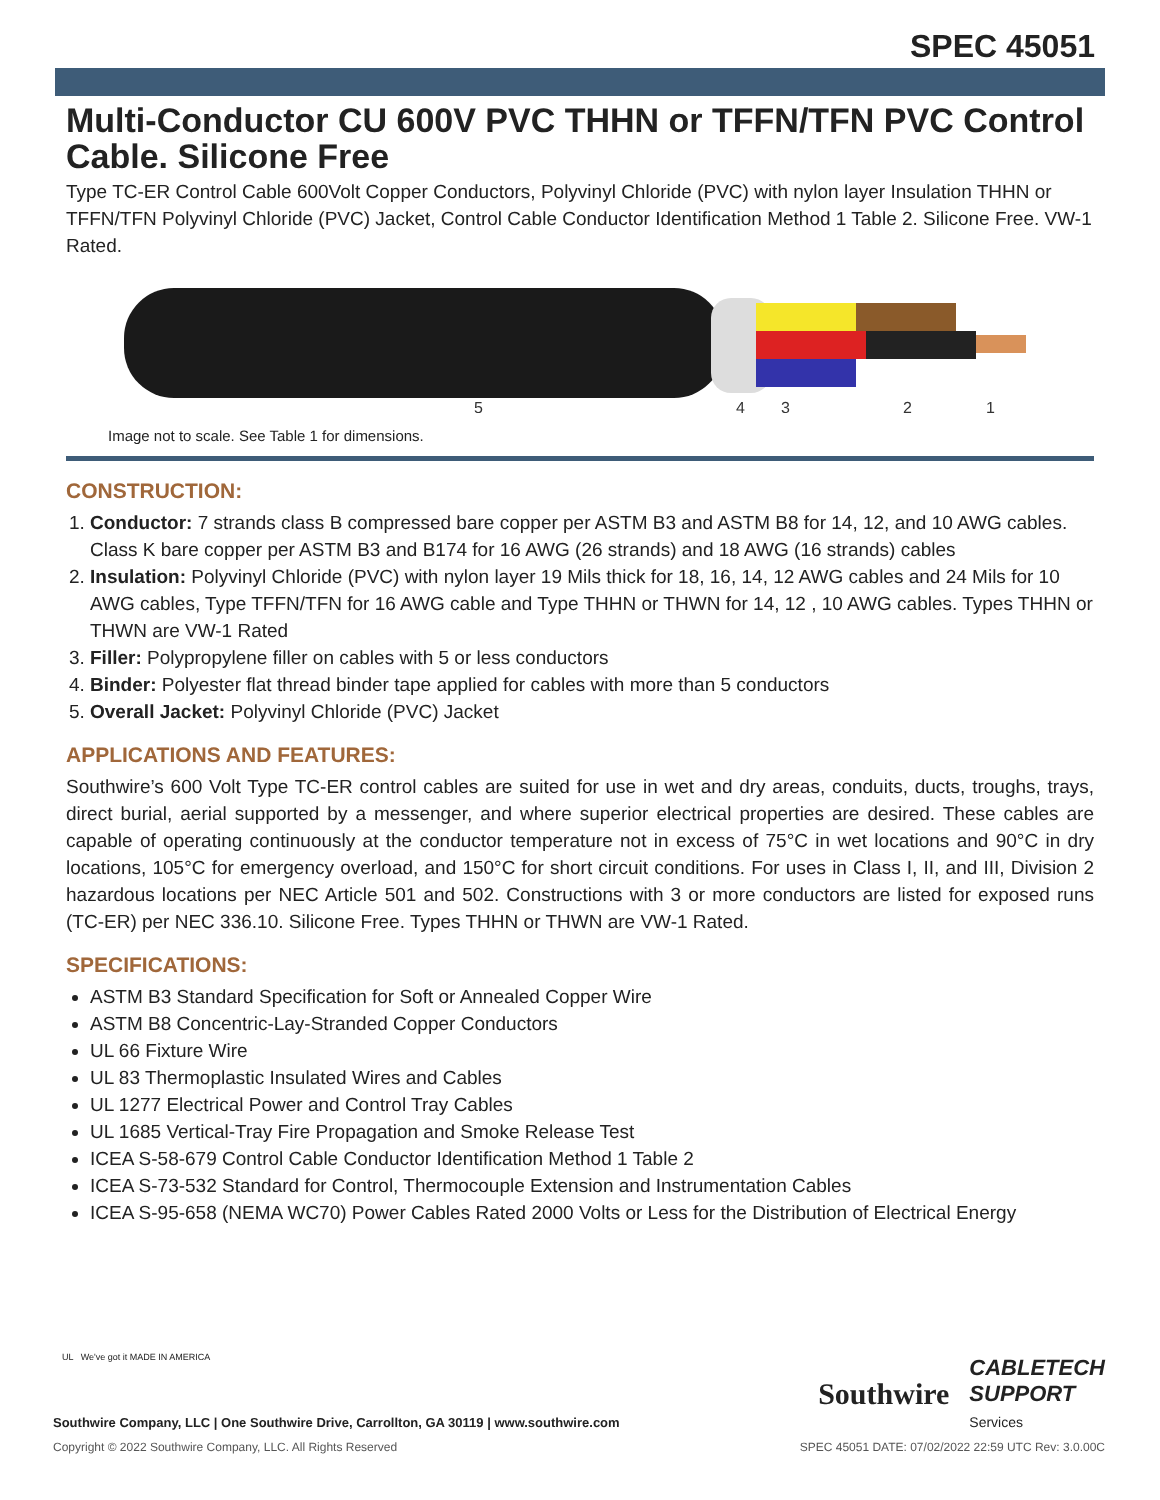SPEC 45051
Multi-Conductor CU 600V PVC THHN or TFFN/TFN PVC Control Cable. Silicone Free
Type TC-ER Control Cable 600Volt Copper Conductors, Polyvinyl Chloride (PVC) with nylon layer Insulation THHN or TFFN/TFN Polyvinyl Chloride (PVC) Jacket, Control Cable Conductor Identification Method 1 Table 2. Silicone Free. VW-1 Rated.
5
4
3
2
1
Image not to scale. See Table 1 for dimensions.
CONSTRUCTION:
1. Conductor: 7 strands class B compressed bare copper per ASTM B3 and ASTM B8 for 14, 12, and 10 AWG cables. Class K bare copper per ASTM B3 and B174 for 16 AWG (26 strands) and 18 AWG (16 strands) cables
2. Insulation: Polyvinyl Chloride (PVC) with nylon layer 19 Mils thick for 18, 16, 14, 12 AWG cables and 24 Mils for 10 AWG cables, Type TFFN/TFN for 16 AWG cable and Type THHN or THWN for 14, 12 , 10 AWG cables. Types THHN or THWN are VW-1 Rated
3. Filler: Polypropylene filler on cables with 5 or less conductors
4. Binder: Polyester flat thread binder tape applied for cables with more than 5 conductors
5. Overall Jacket: Polyvinyl Chloride (PVC) Jacket
APPLICATIONS AND FEATURES:
Southwire’s 600 Volt Type TC-ER control cables are suited for use in wet and dry areas, conduits, ducts, troughs, trays, direct burial, aerial supported by a messenger, and where superior electrical properties are desired. These cables are capable of operating continuously at the conductor temperature not in excess of 75°C in wet locations and 90°C in dry locations, 105°C for emergency overload, and 150°C for short circuit conditions. For uses in Class I, II, and III, Division 2 hazardous locations per NEC Article 501 and 502. Constructions with 3 or more conductors are listed for exposed runs (TC-ER) per NEC 336.10. Silicone Free. Types THHN or THWN are VW-1 Rated.
SPECIFICATIONS:
ASTM B3 Standard Specification for Soft or Annealed Copper Wire
ASTM B8 Concentric-Lay-Stranded Copper Conductors
UL 66 Fixture Wire
UL 83 Thermoplastic Insulated Wires and Cables
UL 1277 Electrical Power and Control Tray Cables
UL 1685 Vertical-Tray Fire Propagation and Smoke Release Test
ICEA S-58-679 Control Cable Conductor Identification Method 1 Table 2
ICEA S-73-532 Standard for Control, Thermocouple Extension and Instrumentation Cables
ICEA S-95-658 (NEMA WC70) Power Cables Rated 2000 Volts or Less for the Distribution of Electrical Energy
UL We've got it MADE IN AMERICA
Southwire CABLETECH
SUPPORT
Services
Southwire Company, LLC | One Southwire Drive, Carrollton, GA 30119 | www.southwire.com
Copyright © 2022 Southwire Company, LLC. All Rights Reserved SPEC 45051 DATE: 07/02/2022 22:59 UTC Rev: 3.0.00C